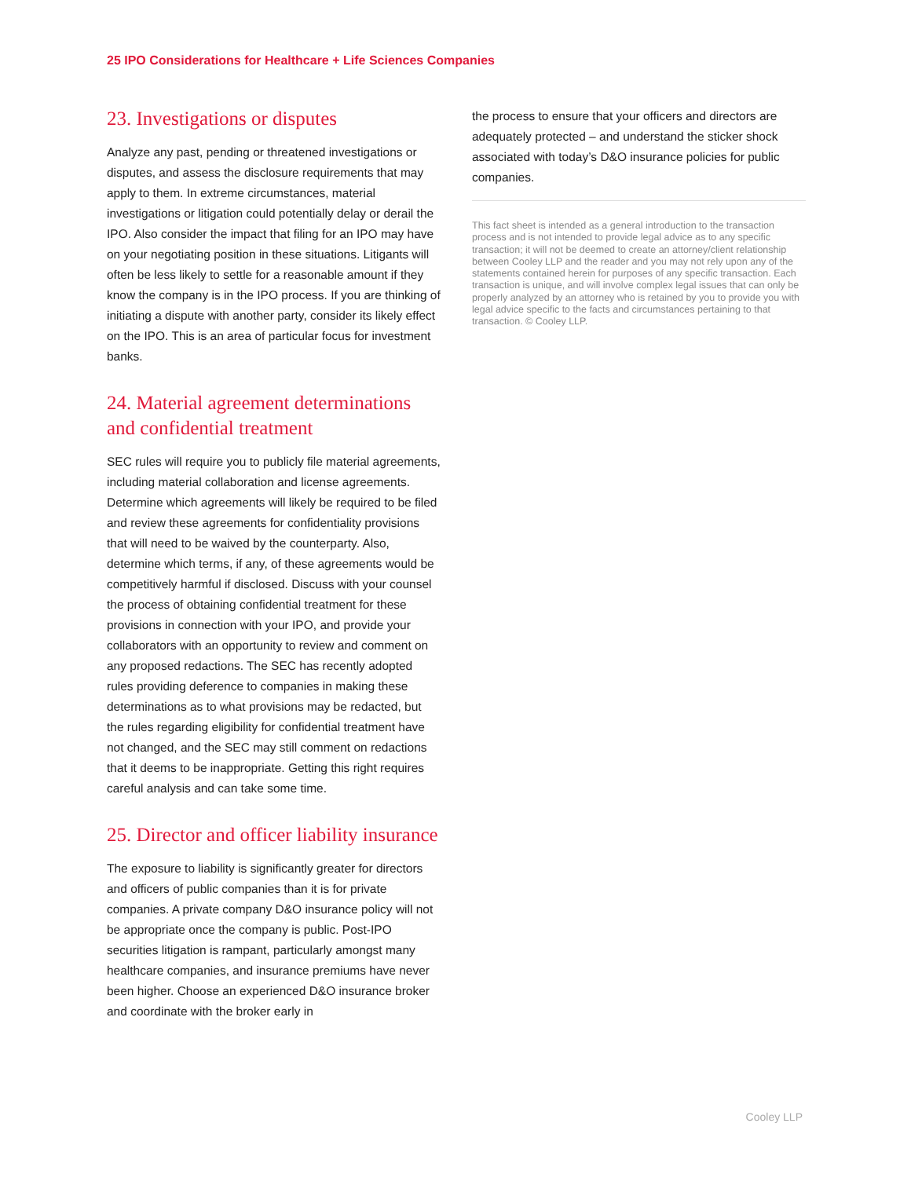25 IPO Considerations for Healthcare + Life Sciences Companies
23. Investigations or disputes
Analyze any past, pending or threatened investigations or disputes, and assess the disclosure requirements that may apply to them. In extreme circumstances, material investigations or litigation could potentially delay or derail the IPO. Also consider the impact that filing for an IPO may have on your negotiating position in these situations. Litigants will often be less likely to settle for a reasonable amount if they know the company is in the IPO process. If you are thinking of initiating a dispute with another party, consider its likely effect on the IPO. This is an area of particular focus for investment banks.
24. Material agreement determinations and confidential treatment
SEC rules will require you to publicly file material agreements, including material collaboration and license agreements. Determine which agreements will likely be required to be filed and review these agreements for confidentiality provisions that will need to be waived by the counterparty. Also, determine which terms, if any, of these agreements would be competitively harmful if disclosed. Discuss with your counsel the process of obtaining confidential treatment for these provisions in connection with your IPO, and provide your collaborators with an opportunity to review and comment on any proposed redactions. The SEC has recently adopted rules providing deference to companies in making these determinations as to what provisions may be redacted, but the rules regarding eligibility for confidential treatment have not changed, and the SEC may still comment on redactions that it deems to be inappropriate. Getting this right requires careful analysis and can take some time.
25. Director and officer liability insurance
The exposure to liability is significantly greater for directors and officers of public companies than it is for private companies. A private company D&O insurance policy will not be appropriate once the company is public. Post-IPO securities litigation is rampant, particularly amongst many healthcare companies, and insurance premiums have never been higher. Choose an experienced D&O insurance broker and coordinate with the broker early in
the process to ensure that your officers and directors are adequately protected – and understand the sticker shock associated with today’s D&O insurance policies for public companies.
This fact sheet is intended as a general introduction to the transaction process and is not intended to provide legal advice as to any specific transaction; it will not be deemed to create an attorney/client relationship between Cooley LLP and the reader and you may not rely upon any of the statements contained herein for purposes of any specific transaction. Each transaction is unique, and will involve complex legal issues that can only be properly analyzed by an attorney who is retained by you to provide you with legal advice specific to the facts and circumstances pertaining to that transaction. © Cooley LLP.
Cooley LLP